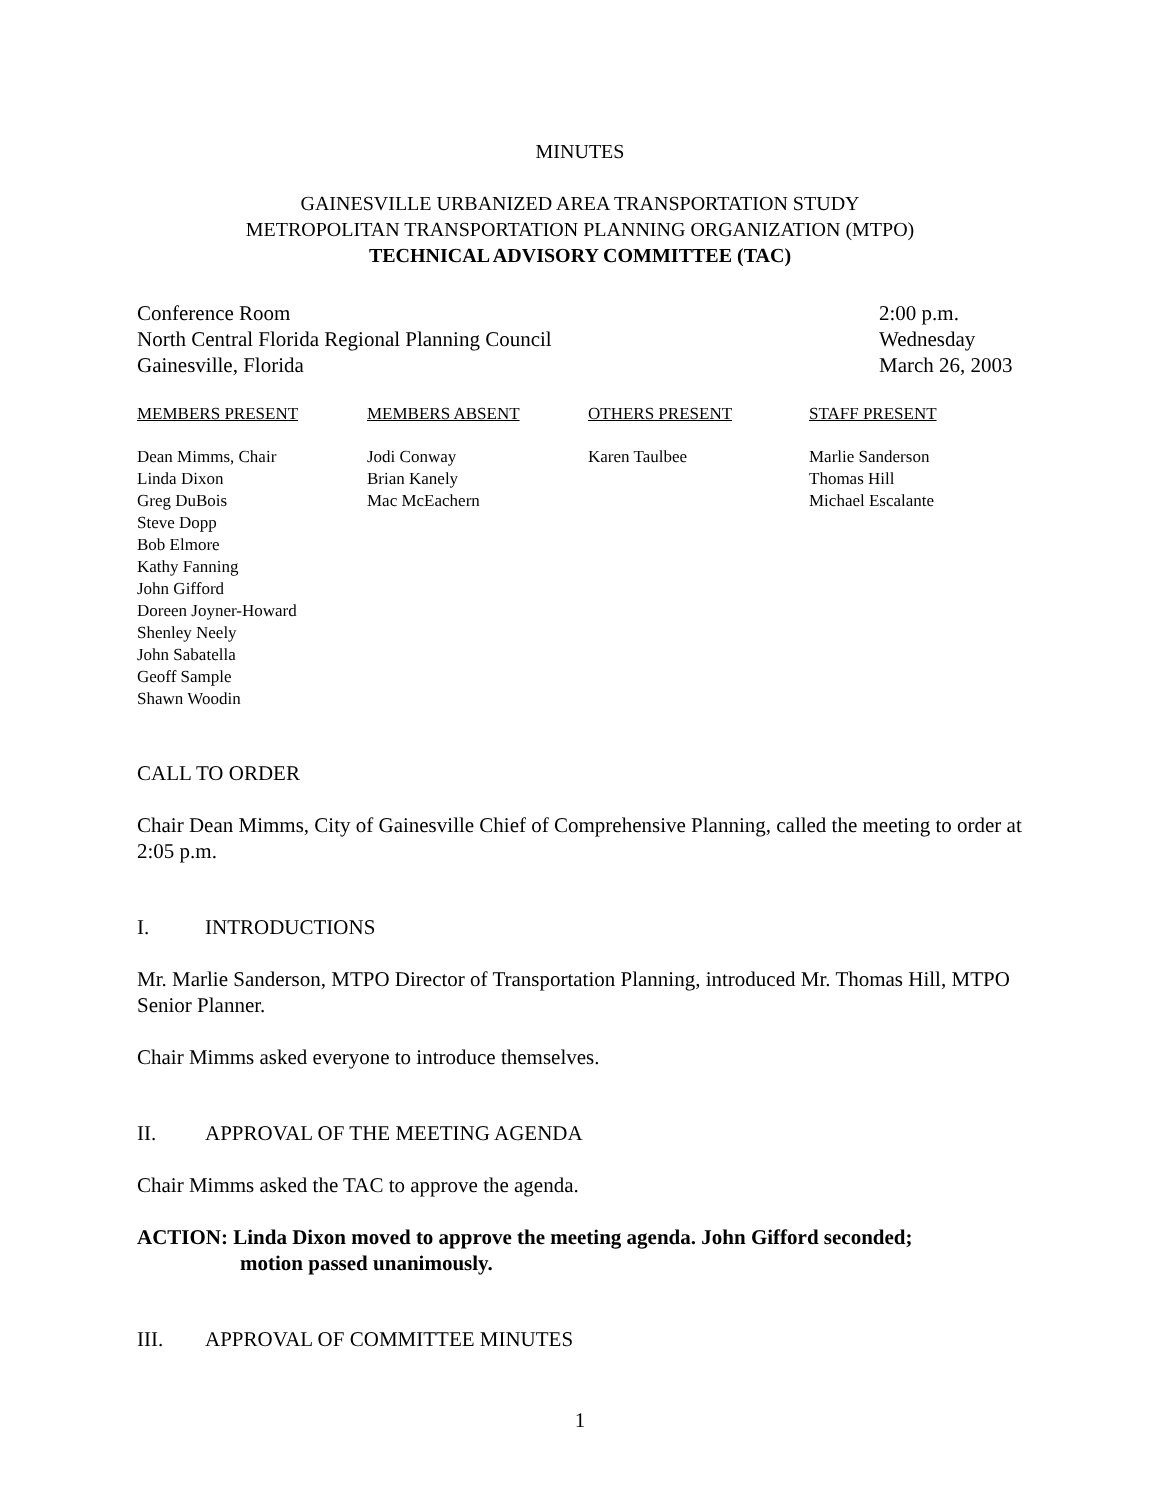MINUTES
GAINESVILLE URBANIZED AREA TRANSPORTATION STUDY
METROPOLITAN TRANSPORTATION PLANNING ORGANIZATION (MTPO)
TECHNICAL ADVISORY COMMITTEE (TAC)
Conference Room
North Central Florida Regional Planning Council
Gainesville, Florida
2:00 p.m.
Wednesday
March 26, 2003
| MEMBERS PRESENT | MEMBERS ABSENT | OTHERS PRESENT | STAFF PRESENT |
| --- | --- | --- | --- |
| Dean Mimms, Chair Linda Dixon Greg DuBois Steve Dopp Bob Elmore Kathy Fanning John Gifford Doreen Joyner-Howard Shenley Neely John Sabatella Geoff Sample Shawn Woodin | Jodi Conway Brian Kanely Mac McEachern | Karen Taulbee | Marlie Sanderson Thomas Hill Michael Escalante |
CALL TO ORDER
Chair Dean Mimms, City of Gainesville Chief of Comprehensive Planning, called the meeting to order at 2:05 p.m.
I. INTRODUCTIONS
Mr. Marlie Sanderson, MTPO Director of Transportation Planning, introduced Mr. Thomas Hill, MTPO Senior Planner.
Chair Mimms asked everyone to introduce themselves.
II. APPROVAL OF THE MEETING AGENDA
Chair Mimms asked the TAC to approve the agenda.
ACTION: Linda Dixon moved to approve the meeting agenda. John Gifford seconded;
motion passed unanimously.
III. APPROVAL OF COMMITTEE MINUTES
1